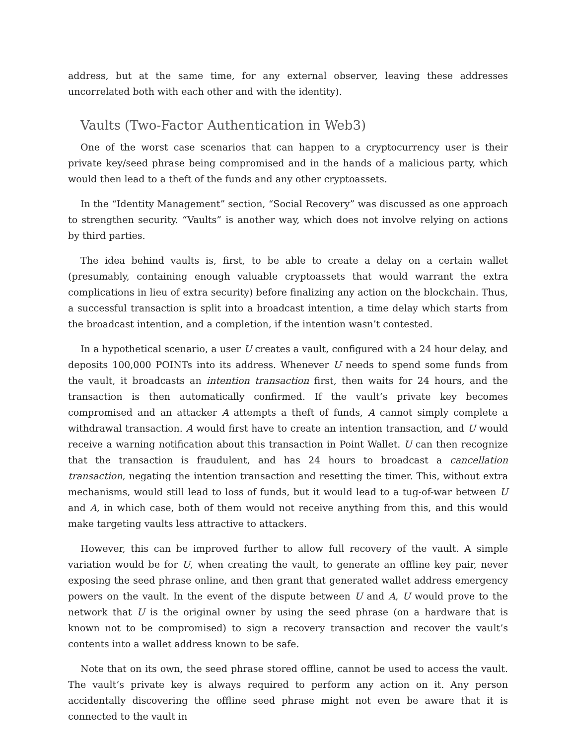address, but at the same time, for any external observer, leaving these addresses uncorrelated both with each other and with the identity).
Vaults (Two-Factor Authentication in Web3)
One of the worst case scenarios that can happen to a cryptocurrency user is their private key/seed phrase being compromised and in the hands of a malicious party, which would then lead to a theft of the funds and any other cryptoassets.
In the “Identity Management” section, “Social Recovery” was discussed as one approach to strengthen security. “Vaults” is another way, which does not involve relying on actions by third parties.
The idea behind vaults is, first, to be able to create a delay on a certain wallet (presumably, containing enough valuable cryptoassets that would warrant the extra complications in lieu of extra security) before finalizing any action on the blockchain. Thus, a successful transaction is split into a broadcast intention, a time delay which starts from the broadcast intention, and a completion, if the intention wasn’t contested.
In a hypothetical scenario, a user U creates a vault, configured with a 24 hour delay, and deposits 100,000 POINTs into its address. Whenever U needs to spend some funds from the vault, it broadcasts an intention transaction first, then waits for 24 hours, and the transaction is then automatically confirmed. If the vault’s private key becomes compromised and an attacker A attempts a theft of funds, A cannot simply complete a withdrawal transaction. A would first have to create an intention transaction, and U would receive a warning notification about this transaction in Point Wallet. U can then recognize that the transaction is fraudulent, and has 24 hours to broadcast a cancellation transaction, negating the intention transaction and resetting the timer. This, without extra mechanisms, would still lead to loss of funds, but it would lead to a tug-of-war between U and A, in which case, both of them would not receive anything from this, and this would make targeting vaults less attractive to attackers.
However, this can be improved further to allow full recovery of the vault. A simple variation would be for U, when creating the vault, to generate an offline key pair, never exposing the seed phrase online, and then grant that generated wallet address emergency powers on the vault. In the event of the dispute between U and A, U would prove to the network that U is the original owner by using the seed phrase (on a hardware that is known not to be compromised) to sign a recovery transaction and recover the vault’s contents into a wallet address known to be safe.
Note that on its own, the seed phrase stored offline, cannot be used to access the vault. The vault’s private key is always required to perform any action on it. Any person accidentally discovering the offline seed phrase might not even be aware that it is connected to the vault in